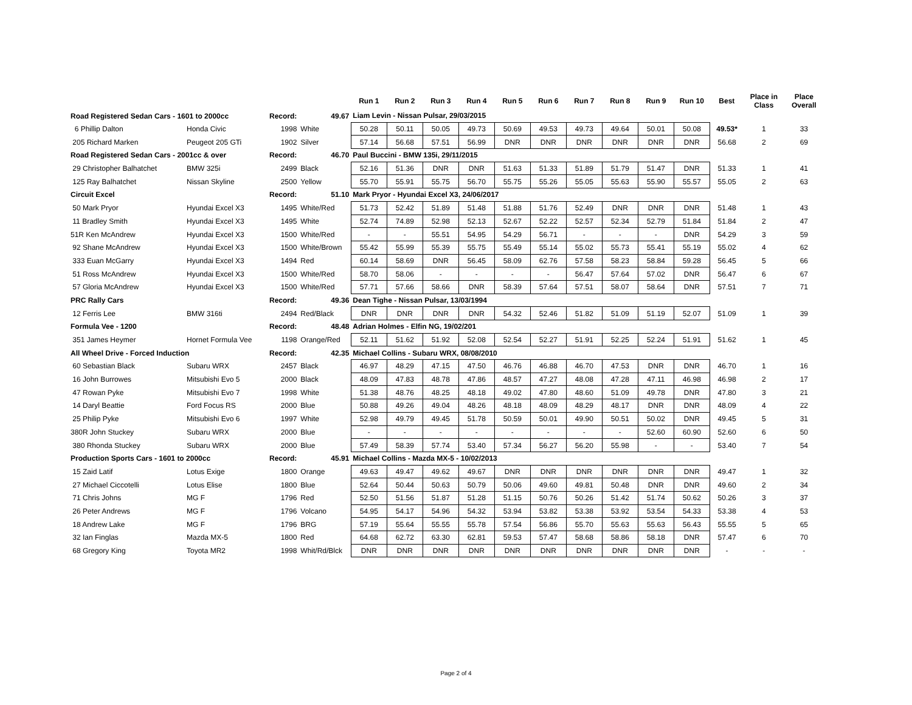| | | | | Run 1 | Run 2 | Run 3 | Run 4 | Run 5 | Run 6 | Run 7 | Run 8 | Run 9 | Run 10 | Best | Place in Class | Place Overall |
| --- | --- | --- | --- | --- | --- | --- | --- | --- | --- | --- | --- | --- | --- | --- | --- | --- |
| Road Registered Sedan Cars - 1601 to 2000cc | | Record: | 49.67 | Liam Levin - Nissan Pulsar, 29/03/2015 | | | | | | | | | | | | |
| 6 Phillip Dalton | Honda Civic | 1998 | White | 50.28 | 50.11 | 50.05 | 49.73 | 50.69 | 49.53 | 49.73 | 49.64 | 50.01 | 50.08 | 49.53* | 1 | 33 |
| 205 Richard Marken | Peugeot 205 GTi | 1902 | Silver | 57.14 | 56.68 | 57.51 | 56.99 | DNR | DNR | DNR | DNR | DNR | DNR | 56.68 | 2 | 69 |
| Road Registered Sedan Cars - 2001cc & over | | Record: | 46.70 | Paul Buccini - BMW 135i, 29/11/2015 | | | | | | | | | | | | |
| 29 Christopher Balhatchet | BMW 325i | 2499 | Black | 52.16 | 51.36 | DNR | DNR | 51.63 | 51.33 | 51.89 | 51.79 | 51.47 | DNR | 51.33 | 1 | 41 |
| 125 Ray Balhatchet | Nissan Skyline | 2500 | Yellow | 55.70 | 55.91 | 55.75 | 56.70 | 55.75 | 55.26 | 55.05 | 55.63 | 55.90 | 55.57 | 55.05 | 2 | 63 |
| Circuit Excel | | Record: | 51.10 | Mark Pryor - Hyundai Excel X3, 24/06/2017 | | | | | | | | | | | | |
| 50 Mark Pryor | Hyundai Excel X3 | 1495 | White/Red | 51.73 | 52.42 | 51.89 | 51.48 | 51.88 | 51.76 | 52.49 | DNR | DNR | DNR | 51.48 | 1 | 43 |
| 11 Bradley Smith | Hyundai Excel X3 | 1495 | White | 52.74 | 74.89 | 52.98 | 52.13 | 52.67 | 52.22 | 52.57 | 52.34 | 52.79 | 51.84 | 51.84 | 2 | 47 |
| 51R Ken McAndrew | Hyundai Excel X3 | 1500 | White/Red | - | - | 55.51 | 54.95 | 54.29 | 56.71 | - | - | - | DNR | 54.29 | 3 | 59 |
| 92 Shane McAndrew | Hyundai Excel X3 | 1500 | White/Brown | 55.42 | 55.99 | 55.39 | 55.75 | 55.49 | 55.14 | 55.02 | 55.73 | 55.41 | 55.19 | 55.02 | 4 | 62 |
| 333 Euan McGarry | Hyundai Excel X3 | 1494 | Red | 60.14 | 58.69 | DNR | 56.45 | 58.09 | 62.76 | 57.58 | 58.23 | 58.84 | 59.28 | 56.45 | 5 | 66 |
| 51 Ross McAndrew | Hyundai Excel X3 | 1500 | White/Red | 58.70 | 58.06 | - | - | - | - | 56.47 | 57.64 | 57.02 | DNR | 56.47 | 6 | 67 |
| 57 Gloria McAndrew | Hyundai Excel X3 | 1500 | White/Red | 57.71 | 57.66 | 58.66 | DNR | 58.39 | 57.64 | 57.51 | 58.07 | 58.64 | DNR | 57.51 | 7 | 71 |
| PRC Rally Cars | | Record: | 49.36 | Dean Tighe - Nissan Pulsar, 13/03/1994 | | | | | | | | | | | | |
| 12 Ferris Lee | BMW 316ti | 2494 | Red/Black | DNR | DNR | DNR | DNR | 54.32 | 52.46 | 51.82 | 51.09 | 51.19 | 52.07 | 51.09 | 1 | 39 |
| Formula Vee - 1200 | | Record: | 48.48 | Adrian Holmes - Elfin NG, 19/02/201 | | | | | | | | | | | | |
| 351 James Heymer | Hornet Formula Vee | 1198 | Orange/Red | 52.11 | 51.62 | 51.92 | 52.08 | 52.54 | 52.27 | 51.91 | 52.25 | 52.24 | 51.91 | 51.62 | 1 | 45 |
| All Wheel Drive - Forced Induction | | Record: | 42.35 | Michael Collins - Subaru WRX, 08/08/2010 | | | | | | | | | | | | |
| 60 Sebastian Black | Subaru WRX | 2457 | Black | 46.97 | 48.29 | 47.15 | 47.50 | 46.76 | 46.88 | 46.70 | 47.53 | DNR | DNR | 46.70 | 1 | 16 |
| 16 John Burrowes | Mitsubishi Evo 5 | 2000 | Black | 48.09 | 47.83 | 48.78 | 47.86 | 48.57 | 47.27 | 48.08 | 47.28 | 47.11 | 46.98 | 46.98 | 2 | 17 |
| 47 Rowan Pyke | Mitsubishi Evo 7 | 1998 | White | 51.38 | 48.76 | 48.25 | 48.18 | 49.02 | 47.80 | 48.60 | 51.09 | 49.78 | DNR | 47.80 | 3 | 21 |
| 14 Daryl Beattie | Ford Focus RS | 2000 | Blue | 50.88 | 49.26 | 49.04 | 48.26 | 48.18 | 48.09 | 48.29 | 48.17 | DNR | DNR | 48.09 | 4 | 22 |
| 25 Philip Pyke | Mitsubishi Evo 6 | 1997 | White | 52.98 | 49.79 | 49.45 | 51.78 | 50.59 | 50.01 | 49.90 | 50.51 | 50.02 | DNR | 49.45 | 5 | 31 |
| 380R John Stuckey | Subaru WRX | 2000 | Blue | - | - | - | - | - | - | - | - | 52.60 | 60.90 | 52.60 | 6 | 50 |
| 380 Rhonda Stuckey | Subaru WRX | 2000 | Blue | 57.49 | 58.39 | 57.74 | 53.40 | 57.34 | 56.27 | 56.20 | 55.98 | - | - | 53.40 | 7 | 54 |
| Production Sports Cars - 1601 to 2000cc | | Record: | 45.91 | Michael Collins - Mazda MX-5 - 10/02/2013 | | | | | | | | | | | | |
| 15 Zaid Latif | Lotus Exige | 1800 | Orange | 49.63 | 49.47 | 49.62 | 49.67 | DNR | DNR | DNR | DNR | DNR | DNR | 49.47 | 1 | 32 |
| 27 Michael Ciccotelli | Lotus Elise | 1800 | Blue | 52.64 | 50.44 | 50.63 | 50.79 | 50.06 | 49.60 | 49.81 | 50.48 | DNR | DNR | 49.60 | 2 | 34 |
| 71 Chris Johns | MG F | 1796 | Red | 52.50 | 51.56 | 51.87 | 51.28 | 51.15 | 50.76 | 50.26 | 51.42 | 51.74 | 50.62 | 50.26 | 3 | 37 |
| 26 Peter Andrews | MG F | 1796 | Volcano | 54.95 | 54.17 | 54.96 | 54.32 | 53.94 | 53.82 | 53.38 | 53.92 | 53.54 | 54.33 | 53.38 | 4 | 53 |
| 18 Andrew Lake | MG F | 1796 | BRG | 57.19 | 55.64 | 55.55 | 55.78 | 57.54 | 56.86 | 55.70 | 55.63 | 55.63 | 56.43 | 55.55 | 5 | 65 |
| 32 Ian Finglas | Mazda MX-5 | 1800 | Red | 64.68 | 62.72 | 63.30 | 62.81 | 59.53 | 57.47 | 58.68 | 58.86 | 58.18 | DNR | 57.47 | 6 | 70 |
| 68 Gregory King | Toyota MR2 | 1998 | Whit/Rd/Blck | DNR | DNR | DNR | DNR | DNR | DNR | DNR | DNR | DNR | DNR | - | - | - |
Page 2 of 4